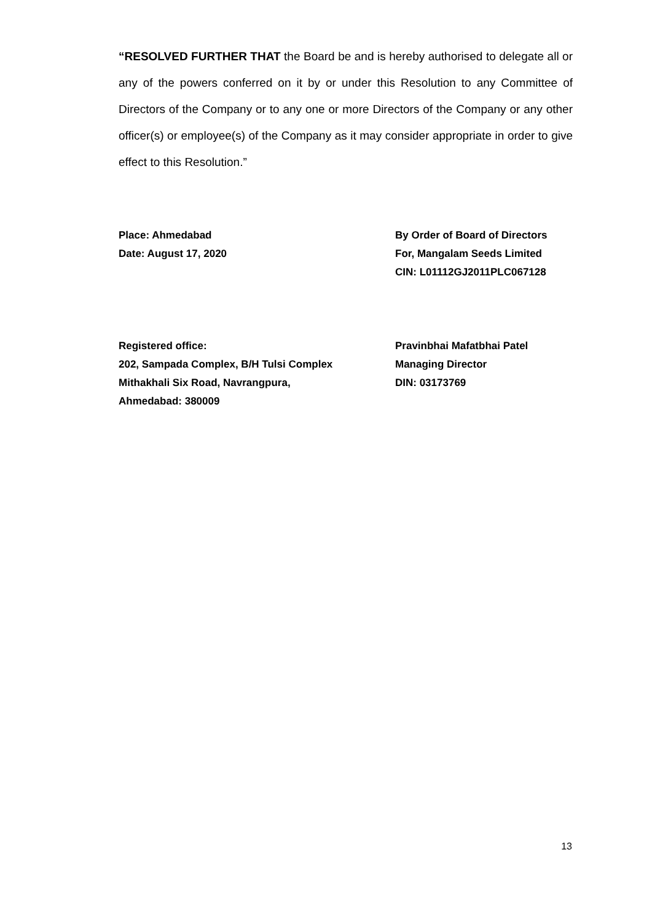“RESOLVED FURTHER THAT the Board be and is hereby authorised to delegate all or any of the powers conferred on it by or under this Resolution to any Committee of Directors of the Company or to any one or more Directors of the Company or any other officer(s) or employee(s) of the Company as it may consider appropriate in order to give effect to this Resolution.”
Place: Ahmedabad
Date: August 17, 2020
By Order of Board of Directors
For, Mangalam Seeds Limited
CIN: L01112GJ2011PLC067128
Registered office:
202, Sampada Complex, B/H Tulsi Complex
Mithakhali Six Road, Navrangpura,
Ahmedabad: 380009
Pravinbhai Mafatbhai Patel
Managing Director
DIN: 03173769
13